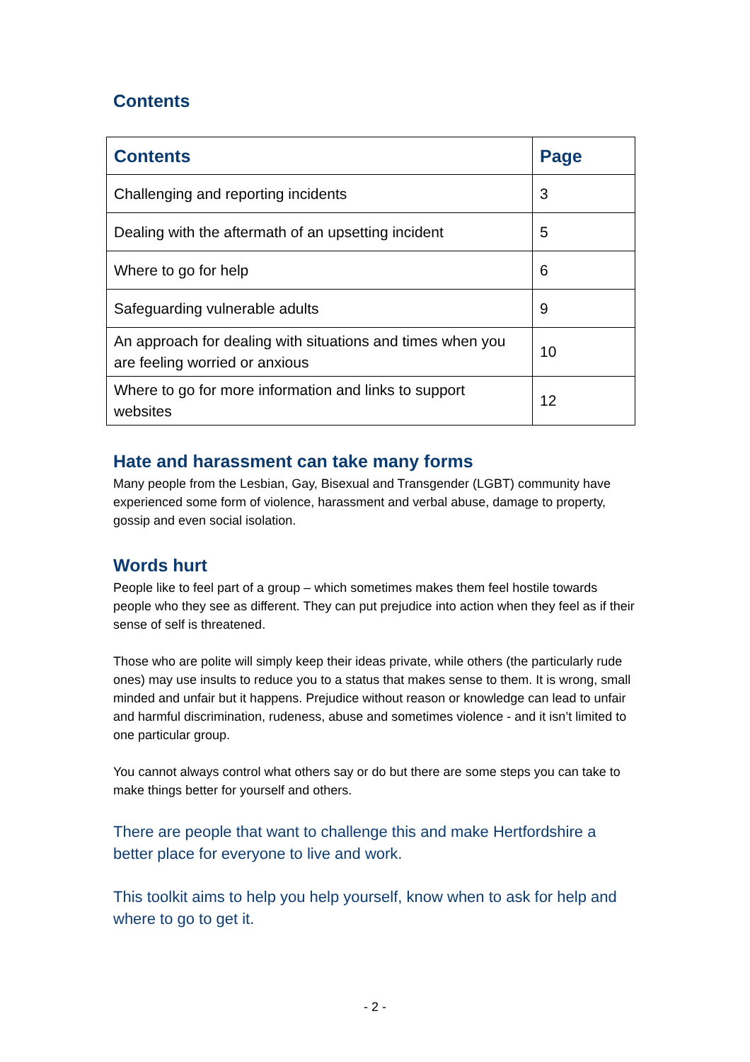Contents
| Contents | Page |
| --- | --- |
| Challenging and reporting incidents | 3 |
| Dealing with the aftermath of an upsetting incident | 5 |
| Where to go for help | 6 |
| Safeguarding vulnerable adults | 9 |
| An approach for dealing with situations and times when you are feeling worried or anxious | 10 |
| Where to go for more information and links to support websites | 12 |
Hate and harassment can take many forms
Many people from the Lesbian, Gay, Bisexual and Transgender (LGBT) community have experienced some form of violence, harassment and verbal abuse, damage to property, gossip and even social isolation.
Words hurt
People like to feel part of a group – which sometimes makes them feel hostile towards people who they see as different. They can put prejudice into action when they feel as if their sense of self is threatened.
Those who are polite will simply keep their ideas private, while others (the particularly rude ones) may use insults to reduce you to a status that makes sense to them. It is wrong, small minded and unfair but it happens. Prejudice without reason or knowledge can lead to unfair and harmful discrimination, rudeness, abuse and sometimes violence - and it isn’t limited to one particular group.
You cannot always control what others say or do but there are some steps you can take to make things better for yourself and others.
There are people that want to challenge this and make Hertfordshire a better place for everyone to live and work.
This toolkit aims to help you help yourself, know when to ask for help and where to go to get it.
- 2 -